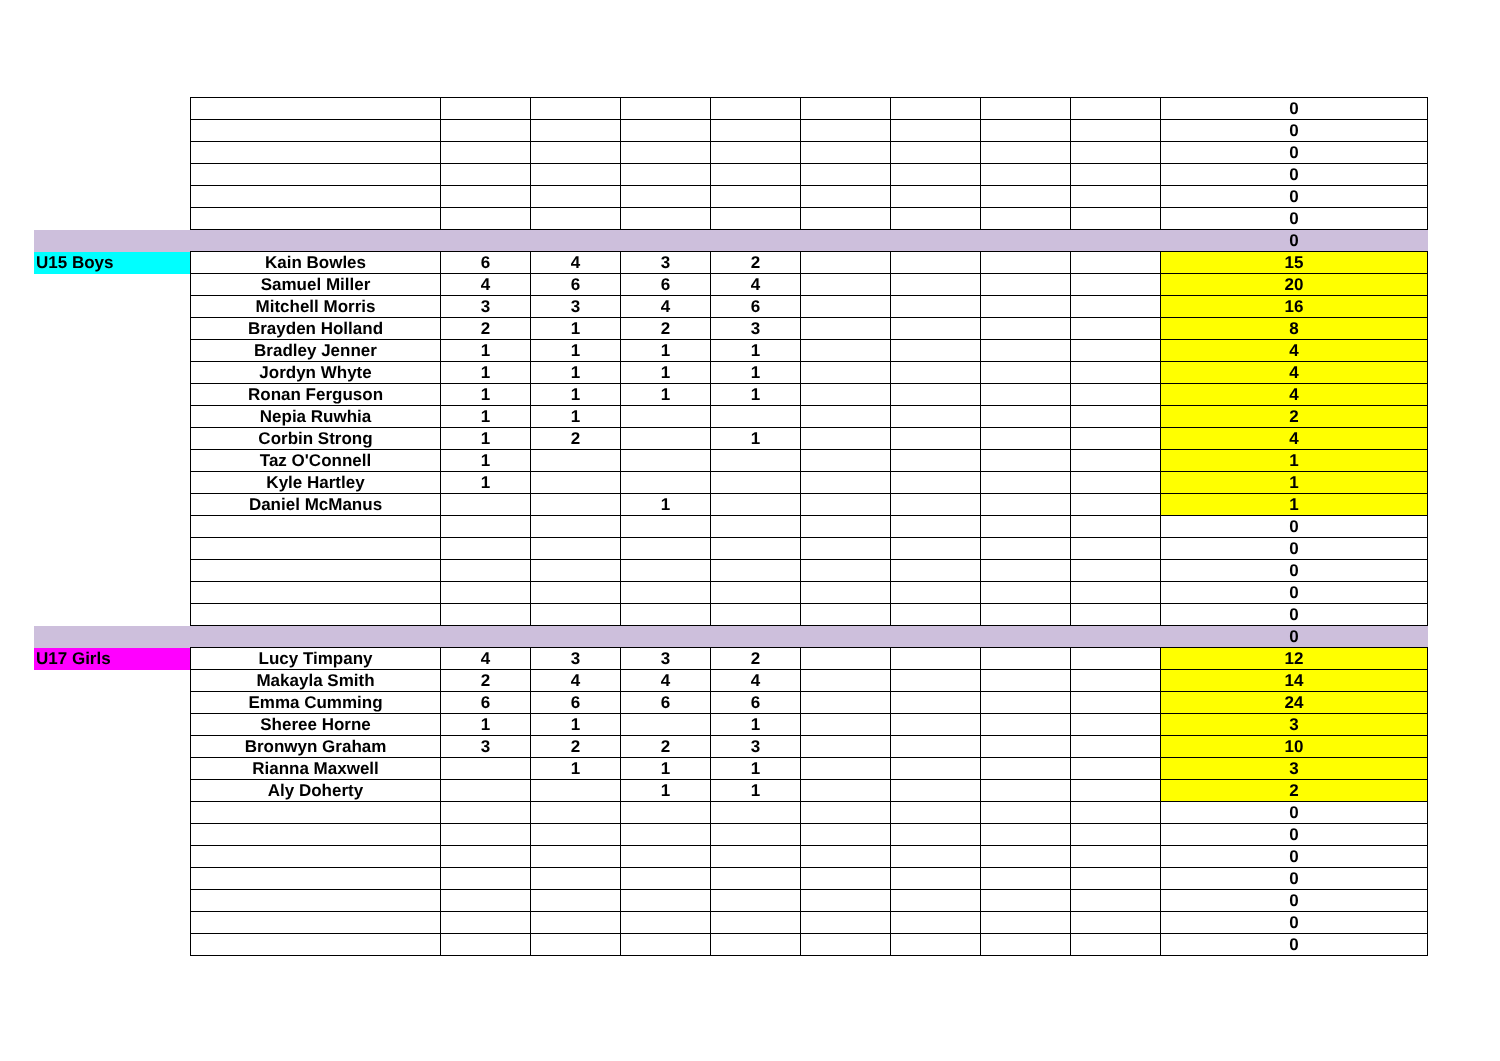| | | | | | | | | | | 0 |
| | | | | | | | | | | 0 |
| | | | | | | | | | | 0 |
| | | | | | | | | | | 0 |
| | | | | | | | | | | 0 |
| | | | | | | | | | | 0 |
| | | | | | | | | | | 0 |
| U15 Boys | Kain Bowles | 6 | 4 | 3 | 2 | | | | | 15 |
| | Samuel Miller | 4 | 6 | 6 | 4 | | | | | 20 |
| | Mitchell Morris | 3 | 3 | 4 | 6 | | | | | 16 |
| | Brayden Holland | 2 | 1 | 2 | 3 | | | | | 8 |
| | Bradley Jenner | 1 | 1 | 1 | 1 | | | | | 4 |
| | Jordyn Whyte | 1 | 1 | 1 | 1 | | | | | 4 |
| | Ronan Ferguson | 1 | 1 | 1 | 1 | | | | | 4 |
| | Nepia Ruwhia | 1 | 1 | | | | | | | 2 |
| | Corbin Strong | 1 | 2 | | 1 | | | | | 4 |
| | Taz O'Connell | 1 | | | | | | | | 1 |
| | Kyle Hartley | 1 | | | | | | | | 1 |
| | Daniel McManus | | | 1 | | | | | | 1 |
| | | | | | | | | | | 0 |
| | | | | | | | | | | 0 |
| | | | | | | | | | | 0 |
| | | | | | | | | | | 0 |
| | | | | | | | | | | 0 |
| | | | | | | | | | | 0 |
| U17 Girls | Lucy Timpany | 4 | 3 | 3 | 2 | | | | | 12 |
| | Makayla Smith | 2 | 4 | 4 | 4 | | | | | 14 |
| | Emma Cumming | 6 | 6 | 6 | 6 | | | | | 24 |
| | Sheree Horne | 1 | 1 | | 1 | | | | | 3 |
| | Bronwyn Graham | 3 | 2 | 2 | 3 | | | | | 10 |
| | Rianna Maxwell | | 1 | 1 | 1 | | | | | 3 |
| | Aly Doherty | | | 1 | 1 | | | | | 2 |
| | | | | | | | | | | 0 |
| | | | | | | | | | | 0 |
| | | | | | | | | | | 0 |
| | | | | | | | | | | 0 |
| | | | | | | | | | | 0 |
| | | | | | | | | | | 0 |
| | | | | | | | | | | 0 |